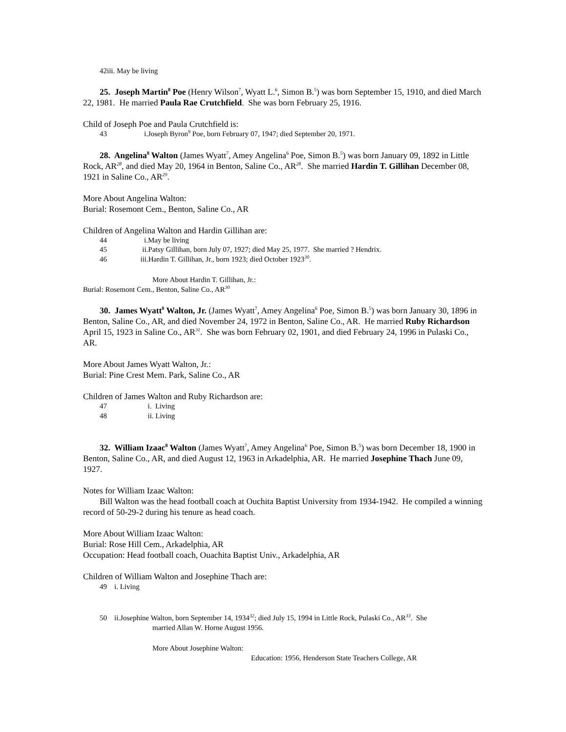42iii. May be living
25. Joseph Martin<sup>8</sup> Poe (Henry Wilson<sup>7</sup>, Wyatt L.<sup>6</sup>, Simon B.<sup>5</sup>) was born September 15, 1910, and died March 22, 1981. He married Paula Rae Crutchfield. She was born February 25, 1916.
Child of Joseph Poe and Paula Crutchfield is:
43 i.Joseph Byron<sup>9</sup> Poe, born February 07, 1947; died September 20, 1971.
28. Angelina<sup>8</sup> Walton (James Wyatt<sup>7</sup>, Amey Angelina<sup>6</sup> Poe, Simon B.<sup>5</sup>) was born January 09, 1892 in Little Rock, AR<sup>28</sup>, and died May 20, 1964 in Benton, Saline Co., AR<sup>28</sup>. She married Hardin T. Gillihan December 08, 1921 in Saline Co., AR<sup>29</sup>.
More About Angelina Walton:
Burial: Rosemont Cem., Benton, Saline Co., AR
Children of Angelina Walton and Hardin Gillihan are:
44 i.May be living
45 ii.Patsy Gillihan, born July 07, 1927; died May 25, 1977. She married ? Hendrix.
46 iii.Hardin T. Gillihan, Jr., born 1923; died October 1923<sup>30</sup>.
More About Hardin T. Gillihan, Jr.:
Burial: Rosemont Cem., Benton, Saline Co., AR<sup>30</sup>
30. James Wyatt<sup>8</sup> Walton, Jr. (James Wyatt<sup>7</sup>, Amey Angelina<sup>6</sup> Poe, Simon B.<sup>5</sup>) was born January 30, 1896 in Benton, Saline Co., AR, and died November 24, 1972 in Benton, Saline Co., AR. He married Ruby Richardson April 15, 1923 in Saline Co., AR<sup>31</sup>. She was born February 02, 1901, and died February 24, 1996 in Pulaski Co., AR.
More About James Wyatt Walton, Jr.:
Burial: Pine Crest Mem. Park, Saline Co., AR
Children of James Walton and Ruby Richardson are:
47 i. Living
48 ii. Living
32. William Izaac<sup>8</sup> Walton (James Wyatt<sup>7</sup>, Amey Angelina<sup>6</sup> Poe, Simon B.<sup>5</sup>) was born December 18, 1900 in Benton, Saline Co., AR, and died August 12, 1963 in Arkadelphia, AR. He married Josephine Thach June 09, 1927.
Notes for William Izaac Walton:
Bill Walton was the head football coach at Ouchita Baptist University from 1934-1942. He compiled a winning record of 50-29-2 during his tenure as head coach.
More About William Izaac Walton:
Burial: Rose Hill Cem., Arkadelphia, AR
Occupation: Head football coach, Ouachita Baptist Univ., Arkadelphia, AR
Children of William Walton and Josephine Thach are:
49 i. Living
50 ii.Josephine Walton, born September 14, 1934<sup>32</sup>; died July 15, 1994 in Little Rock, Pulaski Co., AR<sup>33</sup>. She
married Allan W. Horne August 1956.
More About Josephine Walton:
Education: 1956, Henderson State Teachers College, AR